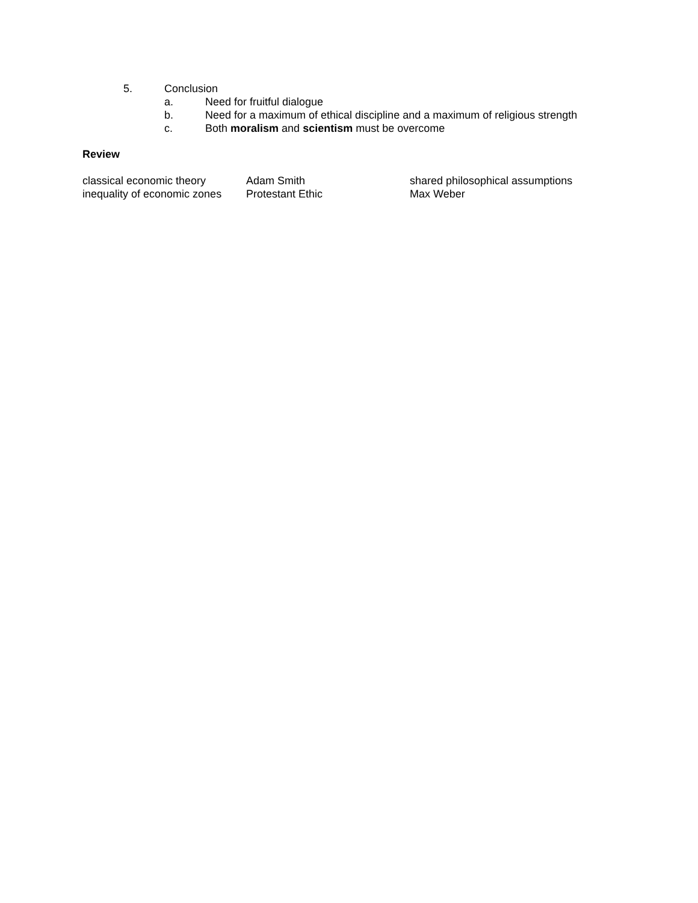5. Conclusion
a. Need for fruitful dialogue
b. Need for a maximum of ethical discipline and a maximum of religious strength
c. Both moralism and scientism must be overcome
Review
| classical economic theory | Adam Smith | shared philosophical assumptions |
| inequality of economic zones | Protestant Ethic | Max Weber |